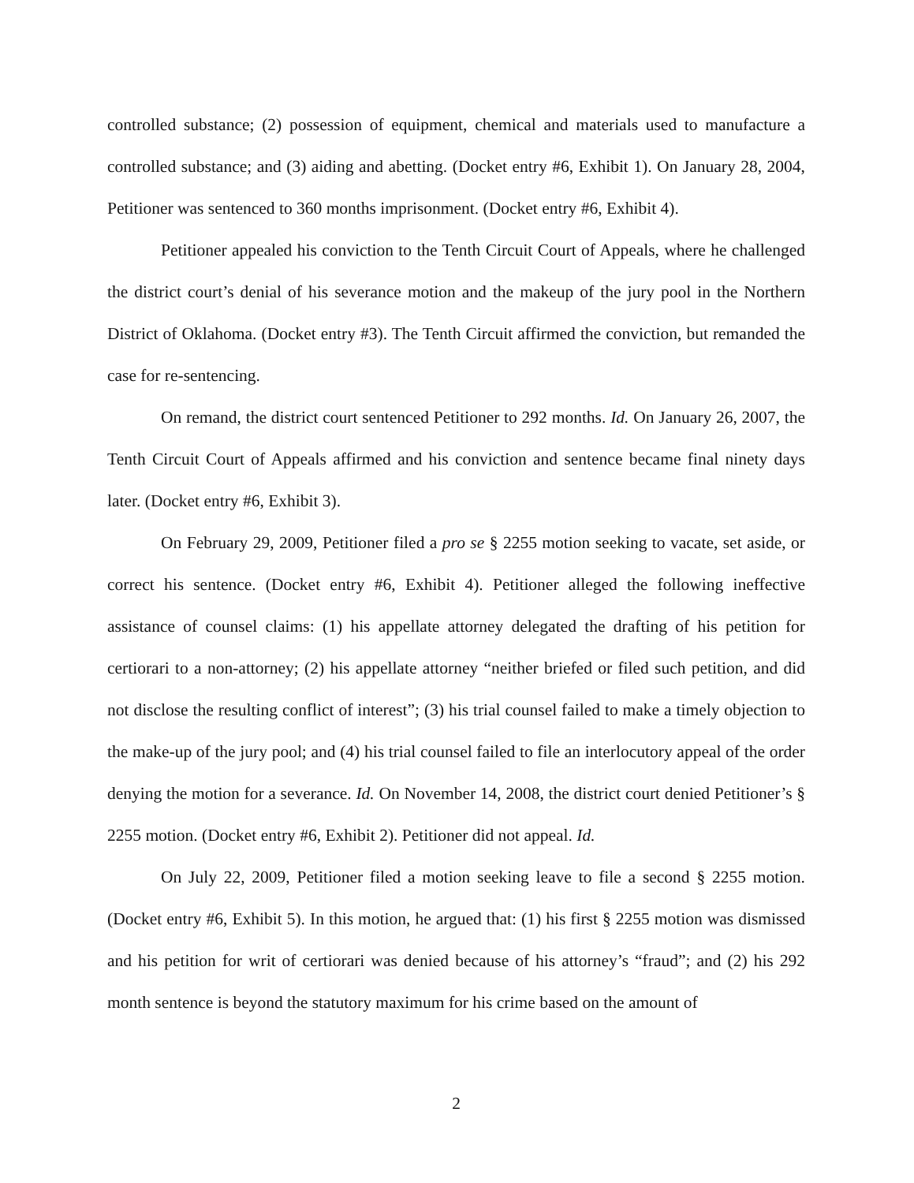controlled substance; (2) possession of equipment, chemical and materials used to manufacture a controlled substance; and (3) aiding and abetting. (Docket entry #6, Exhibit 1). On January 28, 2004, Petitioner was sentenced to 360 months imprisonment. (Docket entry #6, Exhibit 4).
Petitioner appealed his conviction to the Tenth Circuit Court of Appeals, where he challenged the district court’s denial of his severance motion and the makeup of the jury pool in the Northern District of Oklahoma. (Docket entry #3). The Tenth Circuit affirmed the conviction, but remanded the case for re-sentencing.
On remand, the district court sentenced Petitioner to 292 months. Id. On January 26, 2007, the Tenth Circuit Court of Appeals affirmed and his conviction and sentence became final ninety days later. (Docket entry #6, Exhibit 3).
On February 29, 2009, Petitioner filed a pro se § 2255 motion seeking to vacate, set aside, or correct his sentence. (Docket entry #6, Exhibit 4). Petitioner alleged the following ineffective assistance of counsel claims: (1) his appellate attorney delegated the drafting of his petition for certiorari to a non-attorney; (2) his appellate attorney “neither briefed or filed such petition, and did not disclose the resulting conflict of interest”; (3) his trial counsel failed to make a timely objection to the make-up of the jury pool; and (4) his trial counsel failed to file an interlocutory appeal of the order denying the motion for a severance. Id. On November 14, 2008, the district court denied Petitioner’s § 2255 motion. (Docket entry #6, Exhibit 2). Petitioner did not appeal. Id.
On July 22, 2009, Petitioner filed a motion seeking leave to file a second § 2255 motion. (Docket entry #6, Exhibit 5). In this motion, he argued that: (1) his first § 2255 motion was dismissed and his petition for writ of certiorari was denied because of his attorney’s “fraud”; and (2) his 292 month sentence is beyond the statutory maximum for his crime based on the amount of
2